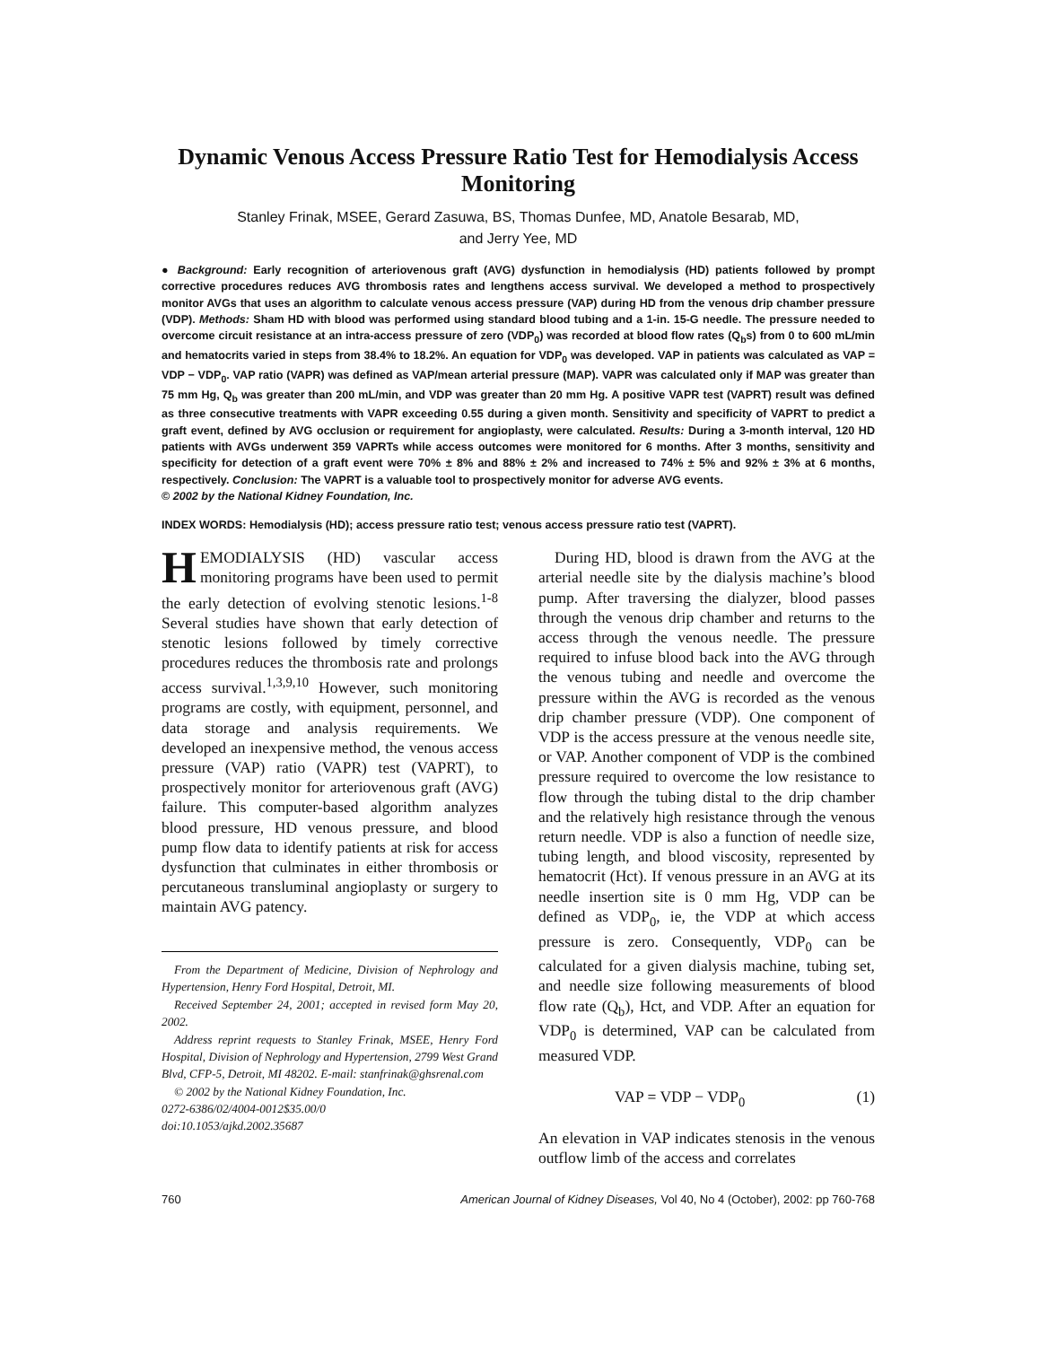Dynamic Venous Access Pressure Ratio Test for Hemodialysis Access Monitoring
Stanley Frinak, MSEE, Gerard Zasuwa, BS, Thomas Dunfee, MD, Anatole Besarab, MD,
and Jerry Yee, MD
● Background: Early recognition of arteriovenous graft (AVG) dysfunction in hemodialysis (HD) patients followed by prompt corrective procedures reduces AVG thrombosis rates and lengthens access survival. We developed a method to prospectively monitor AVGs that uses an algorithm to calculate venous access pressure (VAP) during HD from the venous drip chamber pressure (VDP). Methods: Sham HD with blood was performed using standard blood tubing and a 1-in. 15-G needle. The pressure needed to overcome circuit resistance at an intra-access pressure of zero (VDP<sub>0</sub>) was recorded at blood flow rates (Q<sub>b</sub>s) from 0 to 600 mL/min and hematocrits varied in steps from 38.4% to 18.2%. An equation for VDP<sub>0</sub> was developed. VAP in patients was calculated as VAP = VDP − VDP<sub>0</sub>. VAP ratio (VAPR) was defined as VAP/mean arterial pressure (MAP). VAPR was calculated only if MAP was greater than 75 mm Hg, Q<sub>b</sub> was greater than 200 mL/min, and VDP was greater than 20 mm Hg. A positive VAPR test (VAPRT) result was defined as three consecutive treatments with VAPR exceeding 0.55 during a given month. Sensitivity and specificity of VAPRT to predict a graft event, defined by AVG occlusion or requirement for angioplasty, were calculated. Results: During a 3-month interval, 120 HD patients with AVGs underwent 359 VAPRTs while access outcomes were monitored for 6 months. After 3 months, sensitivity and specificity for detection of a graft event were 70% ± 8% and 88% ± 2% and increased to 74% ± 5% and 92% ± 3% at 6 months, respectively. Conclusion: The VAPRT is a valuable tool to prospectively monitor for adverse AVG events.
© 2002 by the National Kidney Foundation, Inc.
INDEX WORDS: Hemodialysis (HD); access pressure ratio test; venous access pressure ratio test (VAPRT).
HEMODIALYSIS (HD) vascular access monitoring programs have been used to permit the early detection of evolving stenotic lesions.<sup>1-8</sup> Several studies have shown that early detection of stenotic lesions followed by timely corrective procedures reduces the thrombosis rate and prolongs access survival.<sup>1,3,9,10</sup> However, such monitoring programs are costly, with equipment, personnel, and data storage and analysis requirements. We developed an inexpensive method, the venous access pressure (VAP) ratio (VAPR) test (VAPRT), to prospectively monitor for arteriovenous graft (AVG) failure. This computer-based algorithm analyzes blood pressure, HD venous pressure, and blood pump flow data to identify patients at risk for access dysfunction that culminates in either thrombosis or percutaneous transluminal angioplasty or surgery to maintain AVG patency.
From the Department of Medicine, Division of Nephrology and Hypertension, Henry Ford Hospital, Detroit, MI.
Received September 24, 2001; accepted in revised form May 20, 2002.
Address reprint requests to Stanley Frinak, MSEE, Henry Ford Hospital, Division of Nephrology and Hypertension, 2799 West Grand Blvd, CFP-5, Detroit, MI 48202. E-mail: stanfrinak@ghsrenal.com
© 2002 by the National Kidney Foundation, Inc.
0272-6386/02/4004-0012$35.00/0
doi:10.1053/ajkd.2002.35687
During HD, blood is drawn from the AVG at the arterial needle site by the dialysis machine’s blood pump. After traversing the dialyzer, blood passes through the venous drip chamber and returns to the access through the venous needle. The pressure required to infuse blood back into the AVG through the venous tubing and needle and overcome the pressure within the AVG is recorded as the venous drip chamber pressure (VDP). One component of VDP is the access pressure at the venous needle site, or VAP. Another component of VDP is the combined pressure required to overcome the low resistance to flow through the tubing distal to the drip chamber and the relatively high resistance through the venous return needle. VDP is also a function of needle size, tubing length, and blood viscosity, represented by hematocrit (Hct). If venous pressure in an AVG at its needle insertion site is 0 mm Hg, VDP can be defined as VDP<sub>0</sub>, ie, the VDP at which access pressure is zero. Consequently, VDP<sub>0</sub> can be calculated for a given dialysis machine, tubing set, and needle size following measurements of blood flow rate (Q<sub>b</sub>), Hct, and VDP. After an equation for VDP<sub>0</sub> is determined, VAP can be calculated from measured VDP.
VAP = VDP − VDP<sub>0</sub> (1)
An elevation in VAP indicates stenosis in the venous outflow limb of the access and correlates
760 American Journal of Kidney Diseases, Vol 40, No 4 (October), 2002: pp 760-768